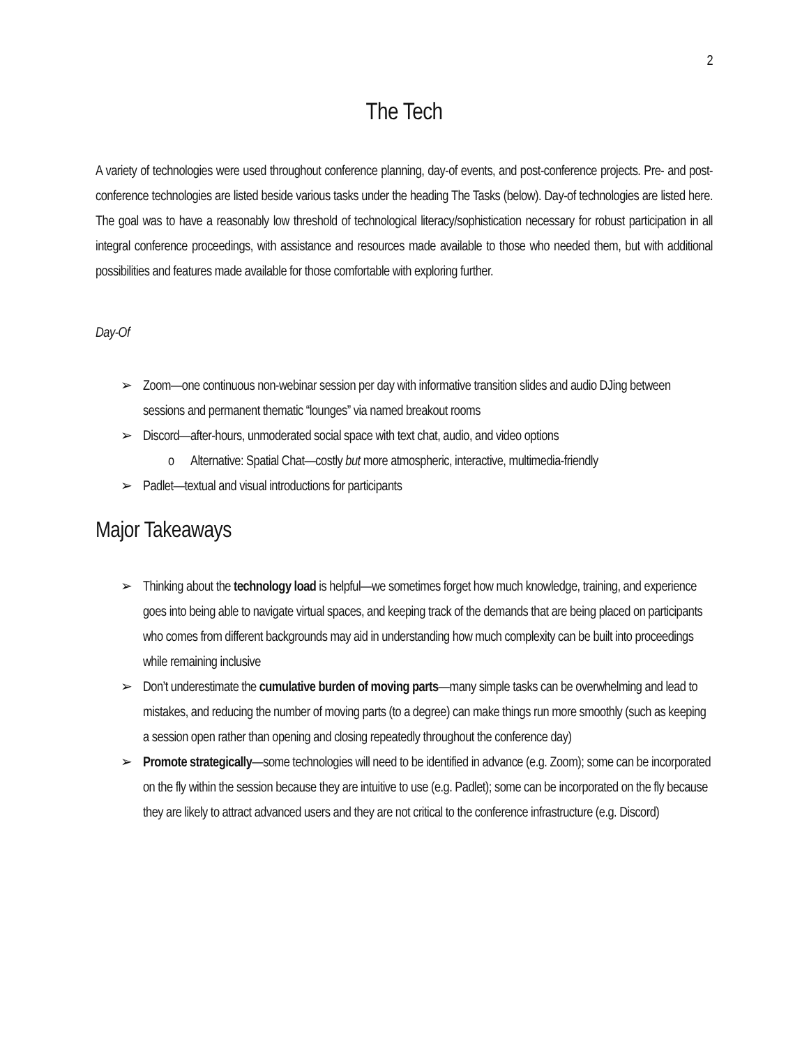2
The Tech
A variety of technologies were used throughout conference planning, day-of events, and post-conference projects. Pre- and post-conference technologies are listed beside various tasks under the heading The Tasks (below). Day-of technologies are listed here. The goal was to have a reasonably low threshold of technological literacy/sophistication necessary for robust participation in all integral conference proceedings, with assistance and resources made available to those who needed them, but with additional possibilities and features made available for those comfortable with exploring further.
Day-Of
➢ Zoom—one continuous non-webinar session per day with informative transition slides and audio DJing between sessions and permanent thematic “lounges” via named breakout rooms
➢ Discord—after-hours, unmoderated social space with text chat, audio, and video options
o Alternative: Spatial Chat—costly but more atmospheric, interactive, multimedia-friendly
➢ Padlet—textual and visual introductions for participants
Major Takeaways
➢ Thinking about the technology load is helpful—we sometimes forget how much knowledge, training, and experience goes into being able to navigate virtual spaces, and keeping track of the demands that are being placed on participants who comes from different backgrounds may aid in understanding how much complexity can be built into proceedings while remaining inclusive
➢ Don’t underestimate the cumulative burden of moving parts—many simple tasks can be overwhelming and lead to mistakes, and reducing the number of moving parts (to a degree) can make things run more smoothly (such as keeping a session open rather than opening and closing repeatedly throughout the conference day)
➢ Promote strategically—some technologies will need to be identified in advance (e.g. Zoom); some can be incorporated on the fly within the session because they are intuitive to use (e.g. Padlet); some can be incorporated on the fly because they are likely to attract advanced users and they are not critical to the conference infrastructure (e.g. Discord)